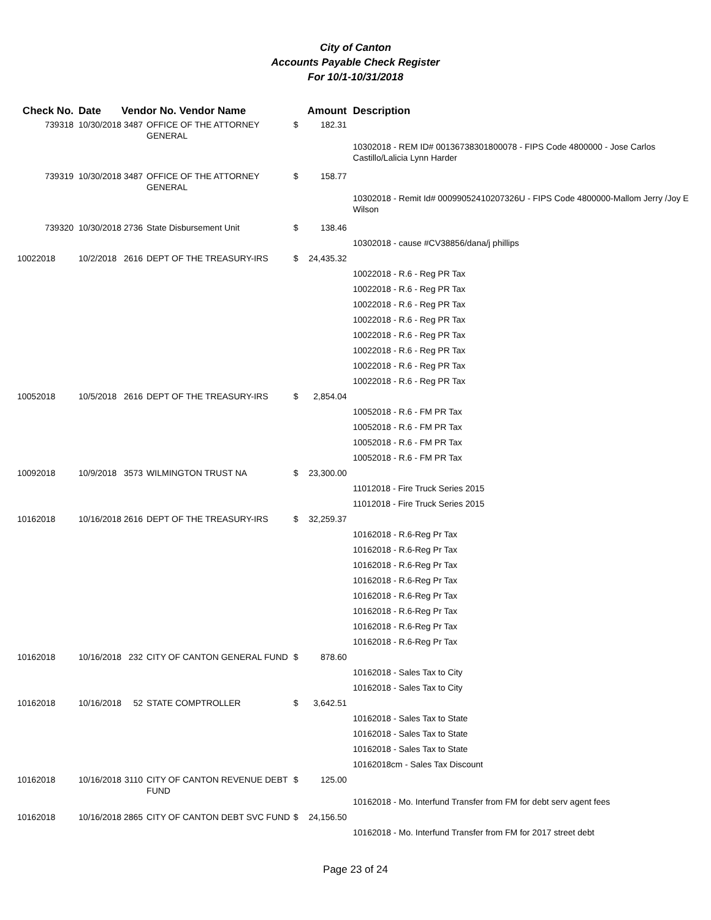City of Canton
Accounts Payable Check Register
For 10/1-10/31/2018
| Check No. | Date | Vendor No. Vendor Name | | Amount | | Description |
| --- | --- | --- | --- | --- | --- | --- |
| 739318 | 10/30/2018 | 3487 | OFFICE OF THE ATTORNEY GENERAL | $ | 182.31 | |
| | | | | | | 10302018 - REM ID# 00136738301800078 - FIPS Code 4800000 - Jose Carlos Castillo/Lalicia Lynn Harder |
| 739319 | 10/30/2018 | 3487 | OFFICE OF THE ATTORNEY GENERAL | $ | 158.77 | |
| | | | | | | 10302018 - Remit Id# 00099052410207326U - FIPS Code 4800000-Mallom Jerry /Joy E Wilson |
| 739320 | 10/30/2018 | 2736 | State Disbursement Unit | $ | 138.46 | |
| | | | | | | 10302018 - cause #CV38856/dana/j phillips |
| 10022018 | 10/2/2018 | 2616 | DEPT OF THE TREASURY-IRS | $ | 24,435.32 | |
| | | | | | | 10022018 - R.6 - Reg PR Tax |
| | | | | | | 10022018 - R.6 - Reg PR Tax |
| | | | | | | 10022018 - R.6 - Reg PR Tax |
| | | | | | | 10022018 - R.6 - Reg PR Tax |
| | | | | | | 10022018 - R.6 - Reg PR Tax |
| | | | | | | 10022018 - R.6 - Reg PR Tax |
| | | | | | | 10022018 - R.6 - Reg PR Tax |
| | | | | | | 10022018 - R.6 - Reg PR Tax |
| 10052018 | 10/5/2018 | 2616 | DEPT OF THE TREASURY-IRS | $ | 2,854.04 | |
| | | | | | | 10052018 - R.6 - FM PR Tax |
| | | | | | | 10052018 - R.6 - FM PR Tax |
| | | | | | | 10052018 - R.6 - FM PR Tax |
| | | | | | | 10052018 - R.6 - FM PR Tax |
| 10092018 | 10/9/2018 | 3573 | WILMINGTON TRUST NA | $ | 23,300.00 | |
| | | | | | | 11012018 - Fire Truck Series 2015 |
| | | | | | | 11012018 - Fire Truck Series 2015 |
| 10162018 | 10/16/2018 | 2616 | DEPT OF THE TREASURY-IRS | $ | 32,259.37 | |
| | | | | | | 10162018 - R.6-Reg Pr Tax |
| | | | | | | 10162018 - R.6-Reg Pr Tax |
| | | | | | | 10162018 - R.6-Reg Pr Tax |
| | | | | | | 10162018 - R.6-Reg Pr Tax |
| | | | | | | 10162018 - R.6-Reg Pr Tax |
| | | | | | | 10162018 - R.6-Reg Pr Tax |
| | | | | | | 10162018 - R.6-Reg Pr Tax |
| | | | | | | 10162018 - R.6-Reg Pr Tax |
| 10162018 | 10/16/2018 | 232 | CITY OF CANTON GENERAL FUND | $ | 878.60 | |
| | | | | | | 10162018 - Sales Tax to City |
| | | | | | | 10162018 - Sales Tax to City |
| 10162018 | 10/16/2018 | 52 | STATE COMPTROLLER | $ | 3,642.51 | |
| | | | | | | 10162018 - Sales Tax to State |
| | | | | | | 10162018 - Sales Tax to State |
| | | | | | | 10162018 - Sales Tax to State |
| | | | | | | 10162018cm - Sales Tax Discount |
| 10162018 | 10/16/2018 | 3110 | CITY OF CANTON REVENUE DEBT FUND | $ | 125.00 | |
| | | | | | | 10162018 - Mo. Interfund Transfer from FM for debt serv agent fees |
| 10162018 | 10/16/2018 | 2865 | CITY OF CANTON DEBT SVC FUND | $ | 24,156.50 | |
| | | | | | | 10162018 - Mo. Interfund Transfer from FM for 2017 street debt |
Page 23 of 24